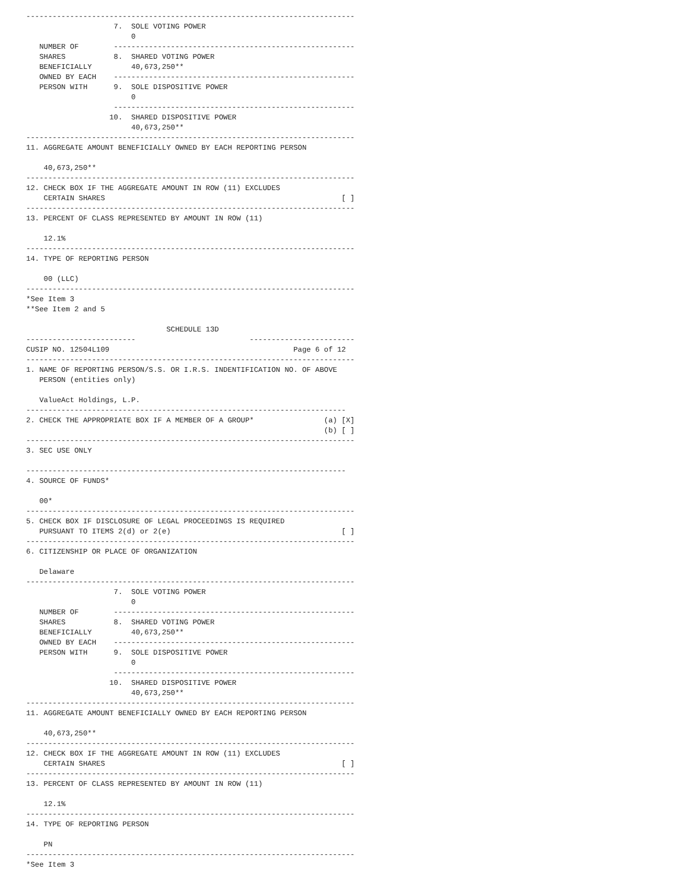---------------------------------------------------------------------------
                    7.  SOLE VOTING POWER
                        0
   NUMBER OF        -------------------------------------------------------
   SHARES           8.  SHARED VOTING POWER
   BENEFICIALLY         40,673,250**
   OWNED BY EACH    -------------------------------------------------------
   PERSON WITH      9.  SOLE DISPOSITIVE POWER
                        0
                    -------------------------------------------------------
                   10.  SHARED DISPOSITIVE POWER
                        40,673,250**
---------------------------------------------------------------------------
11. AGGREGATE AMOUNT BENEFICIALLY OWNED BY EACH REPORTING PERSON

    40,673,250**
---------------------------------------------------------------------------
12. CHECK BOX IF THE AGGREGATE AMOUNT IN ROW (11) EXCLUDES
    CERTAIN SHARES                                                      [ ]
---------------------------------------------------------------------------
13. PERCENT OF CLASS REPRESENTED BY AMOUNT IN ROW (11)

    12.1%
---------------------------------------------------------------------------
14. TYPE OF REPORTING PERSON

    00 (LLC)
---------------------------------------------------------------------------
*See Item 3
**See Item 2 and 5

                                SCHEDULE 13D
-------------------------                          ------------------------
CUSIP NO. 12504L109                                          Page 6 of 12
---------------------------------------------------------------------------
1. NAME OF REPORTING PERSON/S.S. OR I.R.S. INDENTIFICATION NO. OF ABOVE
   PERSON (entities only)

   ValueAct Holdings, L.P.
-------------------------------------------------------------------------
2. CHECK THE APPROPRIATE BOX IF A MEMBER OF A GROUP*                (a) [X]
                                                                    (b) [ ]
---------------------------------------------------------------------------
3. SEC USE ONLY

-------------------------------------------------------------------------
4. SOURCE OF FUNDS*

   00*
---------------------------------------------------------------------------
5. CHECK BOX IF DISCLOSURE OF LEGAL PROCEEDINGS IS REQUIRED
   PURSUANT TO ITEMS 2(d) or 2(e)                                       [ ]
---------------------------------------------------------------------------
6. CITIZENSHIP OR PLACE OF ORGANIZATION

   Delaware
---------------------------------------------------------------------------
                    7.  SOLE VOTING POWER
                        0
   NUMBER OF        -------------------------------------------------------
   SHARES           8.  SHARED VOTING POWER
   BENEFICIALLY         40,673,250**
   OWNED BY EACH    -------------------------------------------------------
   PERSON WITH      9.  SOLE DISPOSITIVE POWER
                        0
                    -------------------------------------------------------
                   10.  SHARED DISPOSITIVE POWER
                        40,673,250**
---------------------------------------------------------------------------
11. AGGREGATE AMOUNT BENEFICIALLY OWNED BY EACH REPORTING PERSON

    40,673,250**
---------------------------------------------------------------------------
12. CHECK BOX IF THE AGGREGATE AMOUNT IN ROW (11) EXCLUDES
    CERTAIN SHARES                                                      [ ]
---------------------------------------------------------------------------
13. PERCENT OF CLASS REPRESENTED BY AMOUNT IN ROW (11)

    12.1%
---------------------------------------------------------------------------
14. TYPE OF REPORTING PERSON

    PN
---------------------------------------------------------------------------
*See Item 3